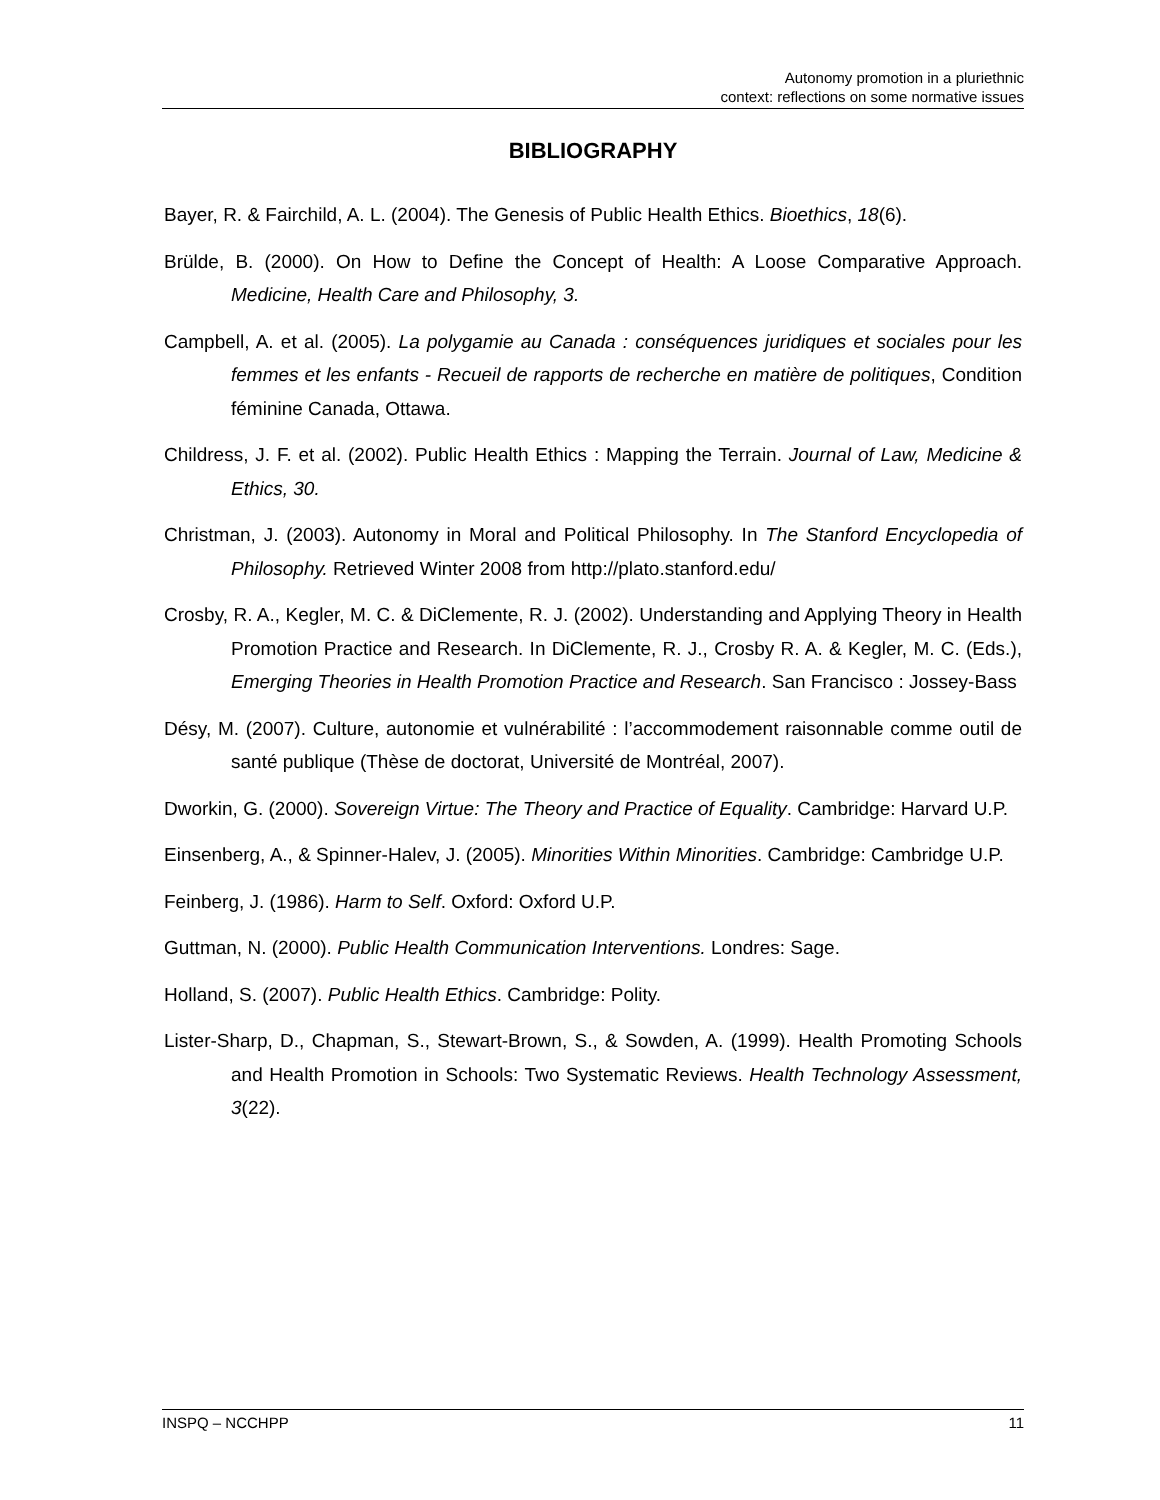Autonomy promotion in a pluriethnic
context: reflections on some normative issues
BIBLIOGRAPHY
Bayer, R. & Fairchild, A. L. (2004). The Genesis of Public Health Ethics. Bioethics, 18(6).
Brülde, B. (2000). On How to Define the Concept of Health: A Loose Comparative Approach. Medicine, Health Care and Philosophy, 3.
Campbell, A. et al. (2005). La polygamie au Canada : conséquences juridiques et sociales pour les femmes et les enfants - Recueil de rapports de recherche en matière de politiques, Condition féminine Canada, Ottawa.
Childress, J. F. et al. (2002). Public Health Ethics : Mapping the Terrain. Journal of Law, Medicine & Ethics, 30.
Christman, J. (2003). Autonomy in Moral and Political Philosophy. In The Stanford Encyclopedia of Philosophy. Retrieved Winter 2008 from http://plato.stanford.edu/
Crosby, R. A., Kegler, M. C. & DiClemente, R. J. (2002). Understanding and Applying Theory in Health Promotion Practice and Research. In DiClemente, R. J., Crosby R. A. & Kegler, M. C. (Eds.), Emerging Theories in Health Promotion Practice and Research. San Francisco : Jossey-Bass
Désy, M. (2007). Culture, autonomie et vulnérabilité : l’accommodement raisonnable comme outil de santé publique (Thèse de doctorat, Université de Montréal, 2007).
Dworkin, G. (2000). Sovereign Virtue: The Theory and Practice of Equality. Cambridge: Harvard U.P.
Einsenberg, A., & Spinner-Halev, J. (2005). Minorities Within Minorities. Cambridge: Cambridge U.P.
Feinberg, J. (1986). Harm to Self. Oxford: Oxford U.P.
Guttman, N. (2000). Public Health Communication Interventions. Londres: Sage.
Holland, S. (2007). Public Health Ethics. Cambridge: Polity.
Lister-Sharp, D., Chapman, S., Stewart-Brown, S., & Sowden, A. (1999). Health Promoting Schools and Health Promotion in Schools: Two Systematic Reviews. Health Technology Assessment, 3(22).
INSPQ – NCCHPP 11